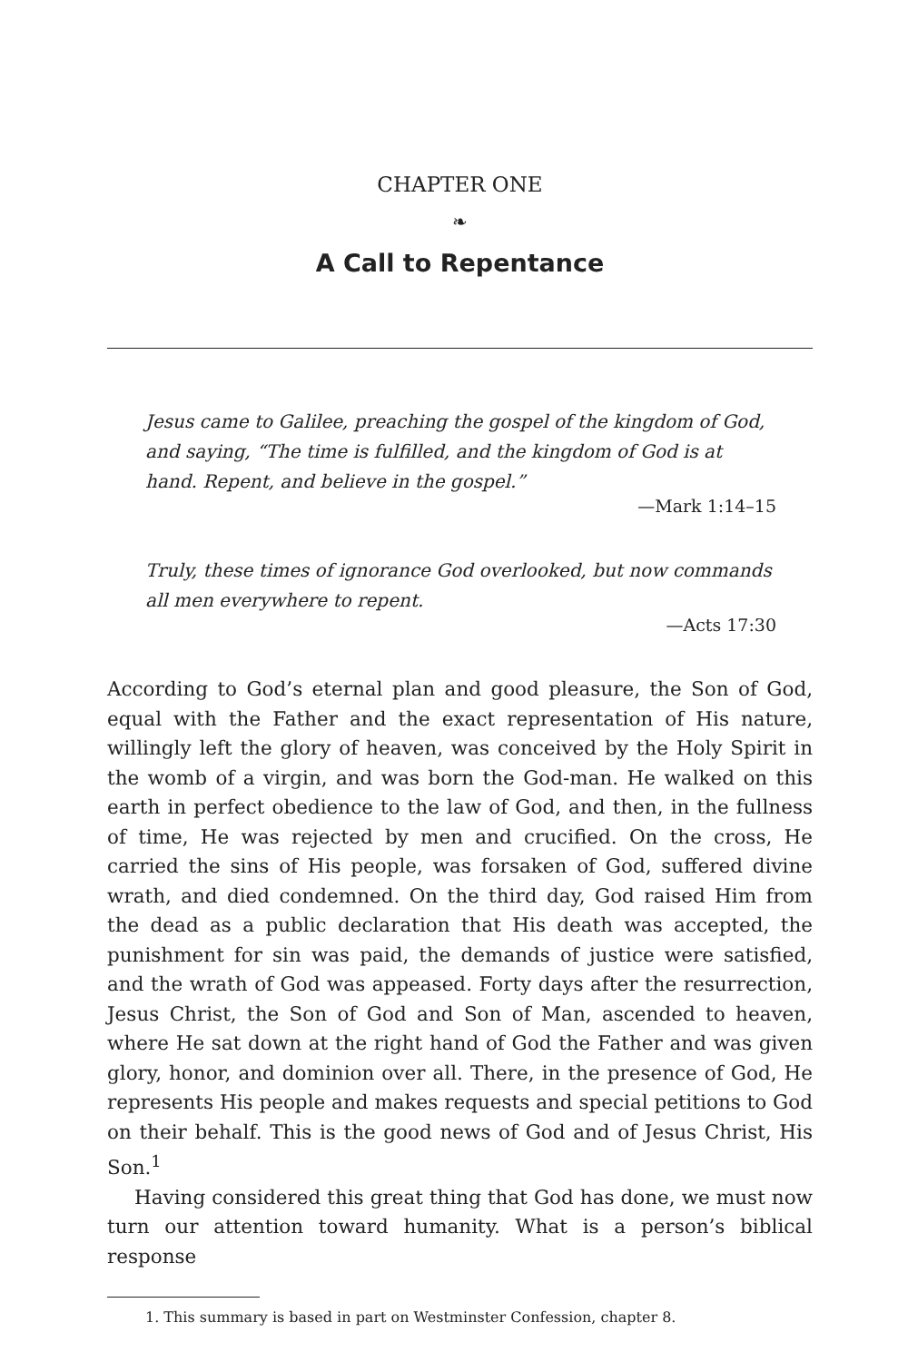CHAPTER ONE
❧
A Call to Repentance
Jesus came to Galilee, preaching the gospel of the kingdom of God, and saying, “The time is fulfilled, and the kingdom of God is at hand. Repent, and believe in the gospel.”
—Mark 1:14–15
Truly, these times of ignorance God overlooked, but now commands all men everywhere to repent.
—Acts 17:30
According to God’s eternal plan and good pleasure, the Son of God, equal with the Father and the exact representation of His nature, willingly left the glory of heaven, was conceived by the Holy Spirit in the womb of a virgin, and was born the God-man. He walked on this earth in perfect obedience to the law of God, and then, in the fullness of time, He was rejected by men and crucified. On the cross, He carried the sins of His people, was forsaken of God, suffered divine wrath, and died condemned. On the third day, God raised Him from the dead as a public declaration that His death was accepted, the punishment for sin was paid, the demands of justice were satisfied, and the wrath of God was appeased. Forty days after the resurrection, Jesus Christ, the Son of God and Son of Man, ascended to heaven, where He sat down at the right hand of God the Father and was given glory, honor, and dominion over all. There, in the presence of God, He represents His people and makes requests and special petitions to God on their behalf. This is the good news of God and of Jesus Christ, His Son.<sup>1</sup>
Having considered this great thing that God has done, we must now turn our attention toward humanity. What is a person’s biblical response
1. This summary is based in part on Westminster Confession, chapter 8.